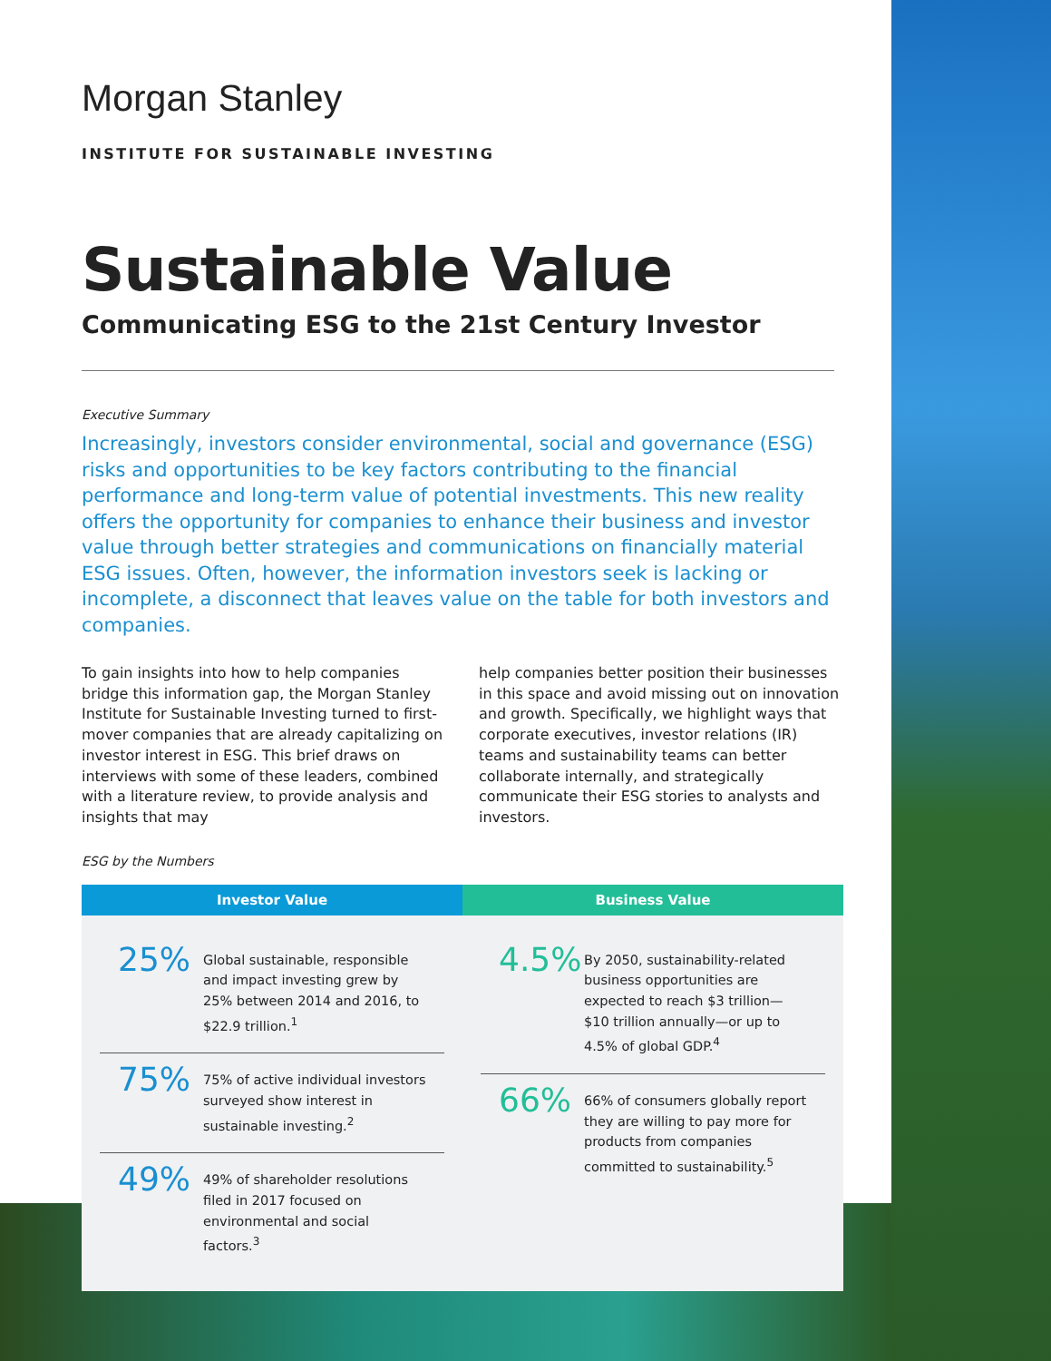Morgan Stanley
INSTITUTE FOR SUSTAINABLE INVESTING
Sustainable Value
Communicating ESG to the 21st Century Investor
Executive Summary
Increasingly, investors consider environmental, social and governance (ESG) risks and opportunities to be key factors contributing to the financial performance and long-term value of potential investments. This new reality offers the opportunity for companies to enhance their business and investor value through better strategies and communications on financially material ESG issues. Often, however, the information investors seek is lacking or incomplete, a disconnect that leaves value on the table for both investors and companies.
To gain insights into how to help companies bridge this information gap, the Morgan Stanley Institute for Sustainable Investing turned to first-mover companies that are already capitalizing on investor interest in ESG. This brief draws on interviews with some of these leaders, combined with a literature review, to provide analysis and insights that may
help companies better position their businesses in this space and avoid missing out on innovation and growth. Specifically, we highlight ways that corporate executives, investor relations (IR) teams and sustainability teams can better collaborate internally, and strategically communicate their ESG stories to analysts and investors.
ESG by the Numbers
Investor Value
25%
Global sustainable, responsible and impact investing grew by 25% between 2014 and 2016, to $22.9 trillion.<sup>1</sup>
75%
75% of active individual investors surveyed show interest in sustainable investing.<sup>2</sup>
49%
49% of shareholder resolutions filed in 2017 focused on environmental and social factors.<sup>3</sup>
Business Value
4.5%
By 2050, sustainability-related business opportunities are expected to reach $3 trillion—$10 trillion annually—or up to 4.5% of global GDP.<sup>4</sup>
66%
66% of consumers globally report they are willing to pay more for products from companies committed to sustainability.<sup>5</sup>